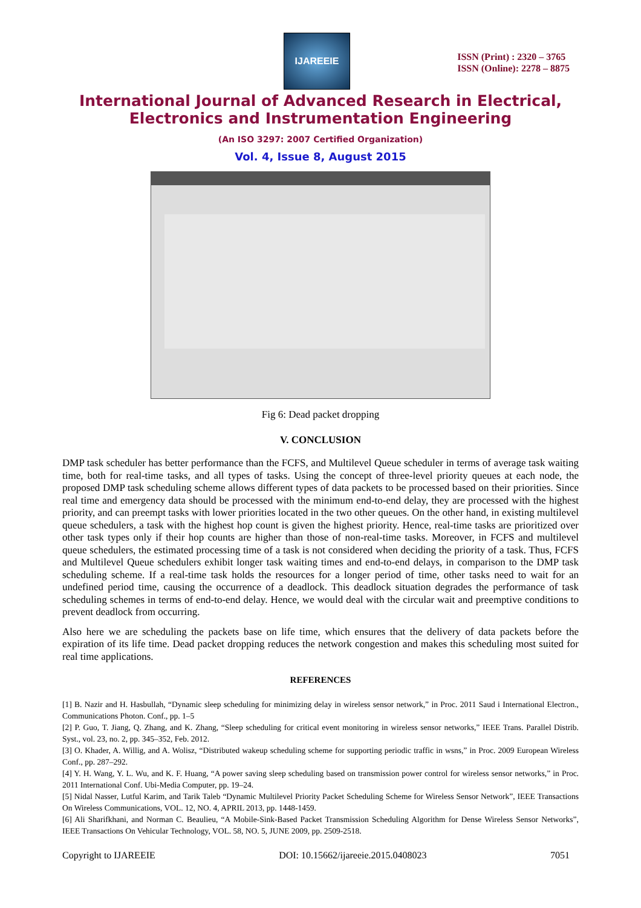IJAREEIE
ISSN (Print) : 2320 – 3765
ISSN (Online): 2278 – 8875
International Journal of Advanced Research in Electrical,
Electronics and Instrumentation Engineering
(An ISO 3297: 2007 Certified Organization)
Vol. 4, Issue 8, August 2015
Fig 6: Dead packet dropping
V. CONCLUSION
DMP task scheduler has better performance than the FCFS, and Multilevel Queue scheduler in terms of average task waiting time, both for real-time tasks, and all types of tasks. Using the concept of three-level priority queues at each node, the proposed DMP task scheduling scheme allows different types of data packets to be processed based on their priorities. Since real time and emergency data should be processed with the minimum end-to-end delay, they are processed with the highest priority, and can preempt tasks with lower priorities located in the two other queues. On the other hand, in existing multilevel queue schedulers, a task with the highest hop count is given the highest priority. Hence, real-time tasks are prioritized over other task types only if their hop counts are higher than those of non-real-time tasks. Moreover, in FCFS and multilevel queue schedulers, the estimated processing time of a task is not considered when deciding the priority of a task. Thus, FCFS and Multilevel Queue schedulers exhibit longer task waiting times and end-to-end delays, in comparison to the DMP task scheduling scheme. If a real-time task holds the resources for a longer period of time, other tasks need to wait for an undefined period time, causing the occurrence of a deadlock. This deadlock situation degrades the performance of task scheduling schemes in terms of end-to-end delay. Hence, we would deal with the circular wait and preemptive conditions to prevent deadlock from occurring.
Also here we are scheduling the packets base on life time, which ensures that the delivery of data packets before the expiration of its life time. Dead packet dropping reduces the network congestion and makes this scheduling most suited for real time applications.
REFERENCES
[1] B. Nazir and H. Hasbullah, “Dynamic sleep scheduling for minimizing delay in wireless sensor network,” in Proc. 2011 Saud i International Electron., Communications Photon. Conf., pp. 1–5
[2] P. Guo, T. Jiang, Q. Zhang, and K. Zhang, “Sleep scheduling for critical event monitoring in wireless sensor networks,” IEEE Trans. Parallel Distrib. Syst., vol. 23, no. 2, pp. 345–352, Feb. 2012.
[3] O. Khader, A. Willig, and A. Wolisz, “Distributed wakeup scheduling scheme for supporting periodic traffic in wsns,” in Proc. 2009 European Wireless Conf., pp. 287–292.
[4] Y. H. Wang, Y. L. Wu, and K. F. Huang, “A power saving sleep scheduling based on transmission power control for wireless sensor networks,” in Proc. 2011 International Conf. Ubi-Media Computer, pp. 19–24.
[5] Nidal Nasser, Lutful Karim, and Tarik Taleb “Dynamic Multilevel Priority Packet Scheduling Scheme for Wireless Sensor Network”, IEEE Transactions On Wireless Communications, VOL. 12, NO. 4, APRIL 2013, pp. 1448-1459.
[6] Ali Sharifkhani, and Norman C. Beaulieu, “A Mobile-Sink-Based Packet Transmission Scheduling Algorithm for Dense Wireless Sensor Networks”, IEEE Transactions On Vehicular Technology, VOL. 58, NO. 5, JUNE 2009, pp. 2509-2518.
Copyright to IJAREEIE DOI: 10.15662/ijareeie.2015.0408023 7051